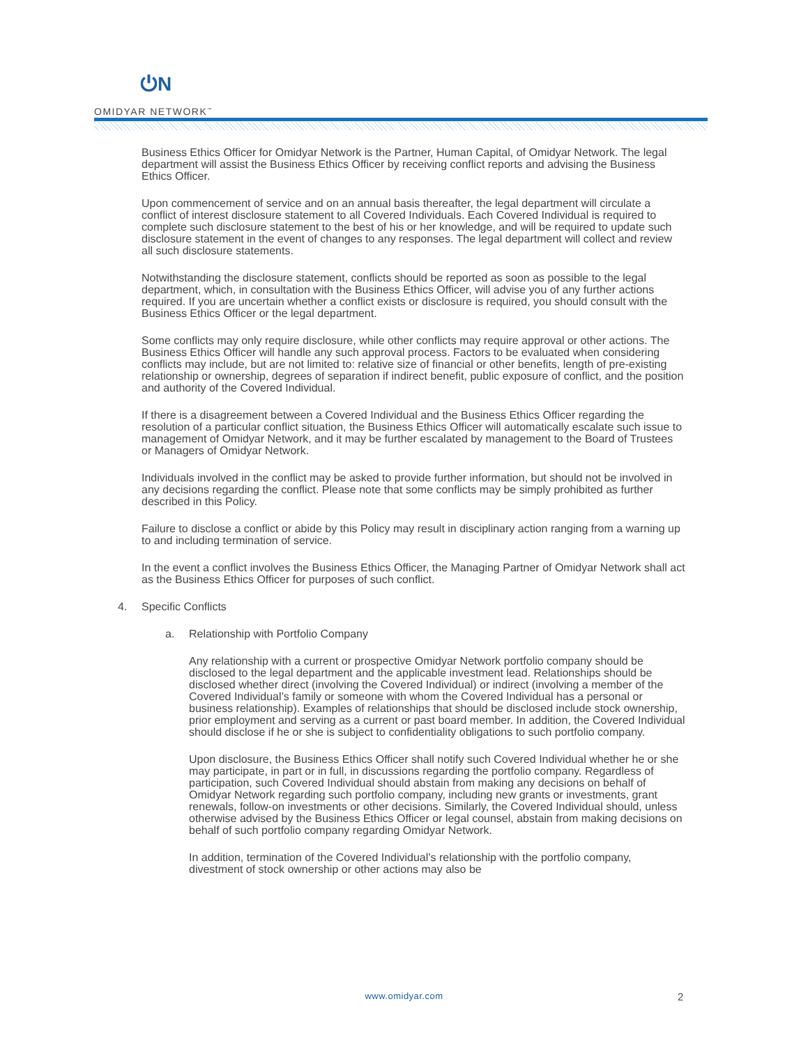⏻N
OMIDYAR NETWORK<sup>™</sup>
Business Ethics Officer for Omidyar Network is the Partner, Human Capital, of Omidyar Network. The legal department will assist the Business Ethics Officer by receiving conflict reports and advising the Business Ethics Officer.
Upon commencement of service and on an annual basis thereafter, the legal department will circulate a conflict of interest disclosure statement to all Covered Individuals. Each Covered Individual is required to complete such disclosure statement to the best of his or her knowledge, and will be required to update such disclosure statement in the event of changes to any responses. The legal department will collect and review all such disclosure statements.
Notwithstanding the disclosure statement, conflicts should be reported as soon as possible to the legal department, which, in consultation with the Business Ethics Officer, will advise you of any further actions required. If you are uncertain whether a conflict exists or disclosure is required, you should consult with the Business Ethics Officer or the legal department.
Some conflicts may only require disclosure, while other conflicts may require approval or other actions. The Business Ethics Officer will handle any such approval process. Factors to be evaluated when considering conflicts may include, but are not limited to: relative size of financial or other benefits, length of pre-existing relationship or ownership, degrees of separation if indirect benefit, public exposure of conflict, and the position and authority of the Covered Individual.
If there is a disagreement between a Covered Individual and the Business Ethics Officer regarding the resolution of a particular conflict situation, the Business Ethics Officer will automatically escalate such issue to management of Omidyar Network, and it may be further escalated by management to the Board of Trustees or Managers of Omidyar Network.
Individuals involved in the conflict may be asked to provide further information, but should not be involved in any decisions regarding the conflict. Please note that some conflicts may be simply prohibited as further described in this Policy.
Failure to disclose a conflict or abide by this Policy may result in disciplinary action ranging from a warning up to and including termination of service.
In the event a conflict involves the Business Ethics Officer, the Managing Partner of Omidyar Network shall act as the Business Ethics Officer for purposes of such conflict.
4. Specific Conflicts
a. Relationship with Portfolio Company
Any relationship with a current or prospective Omidyar Network portfolio company should be disclosed to the legal department and the applicable investment lead. Relationships should be disclosed whether direct (involving the Covered Individual) or indirect (involving a member of the Covered Individual’s family or someone with whom the Covered Individual has a personal or business relationship). Examples of relationships that should be disclosed include stock ownership, prior employment and serving as a current or past board member. In addition, the Covered Individual should disclose if he or she is subject to confidentiality obligations to such portfolio company.
Upon disclosure, the Business Ethics Officer shall notify such Covered Individual whether he or she may participate, in part or in full, in discussions regarding the portfolio company. Regardless of participation, such Covered Individual should abstain from making any decisions on behalf of Omidyar Network regarding such portfolio company, including new grants or investments, grant renewals, follow-on investments or other decisions. Similarly, the Covered Individual should, unless otherwise advised by the Business Ethics Officer or legal counsel, abstain from making decisions on behalf of such portfolio company regarding Omidyar Network.
In addition, termination of the Covered Individual’s relationship with the portfolio company, divestment of stock ownership or other actions may also be
www.omidyar.com 2